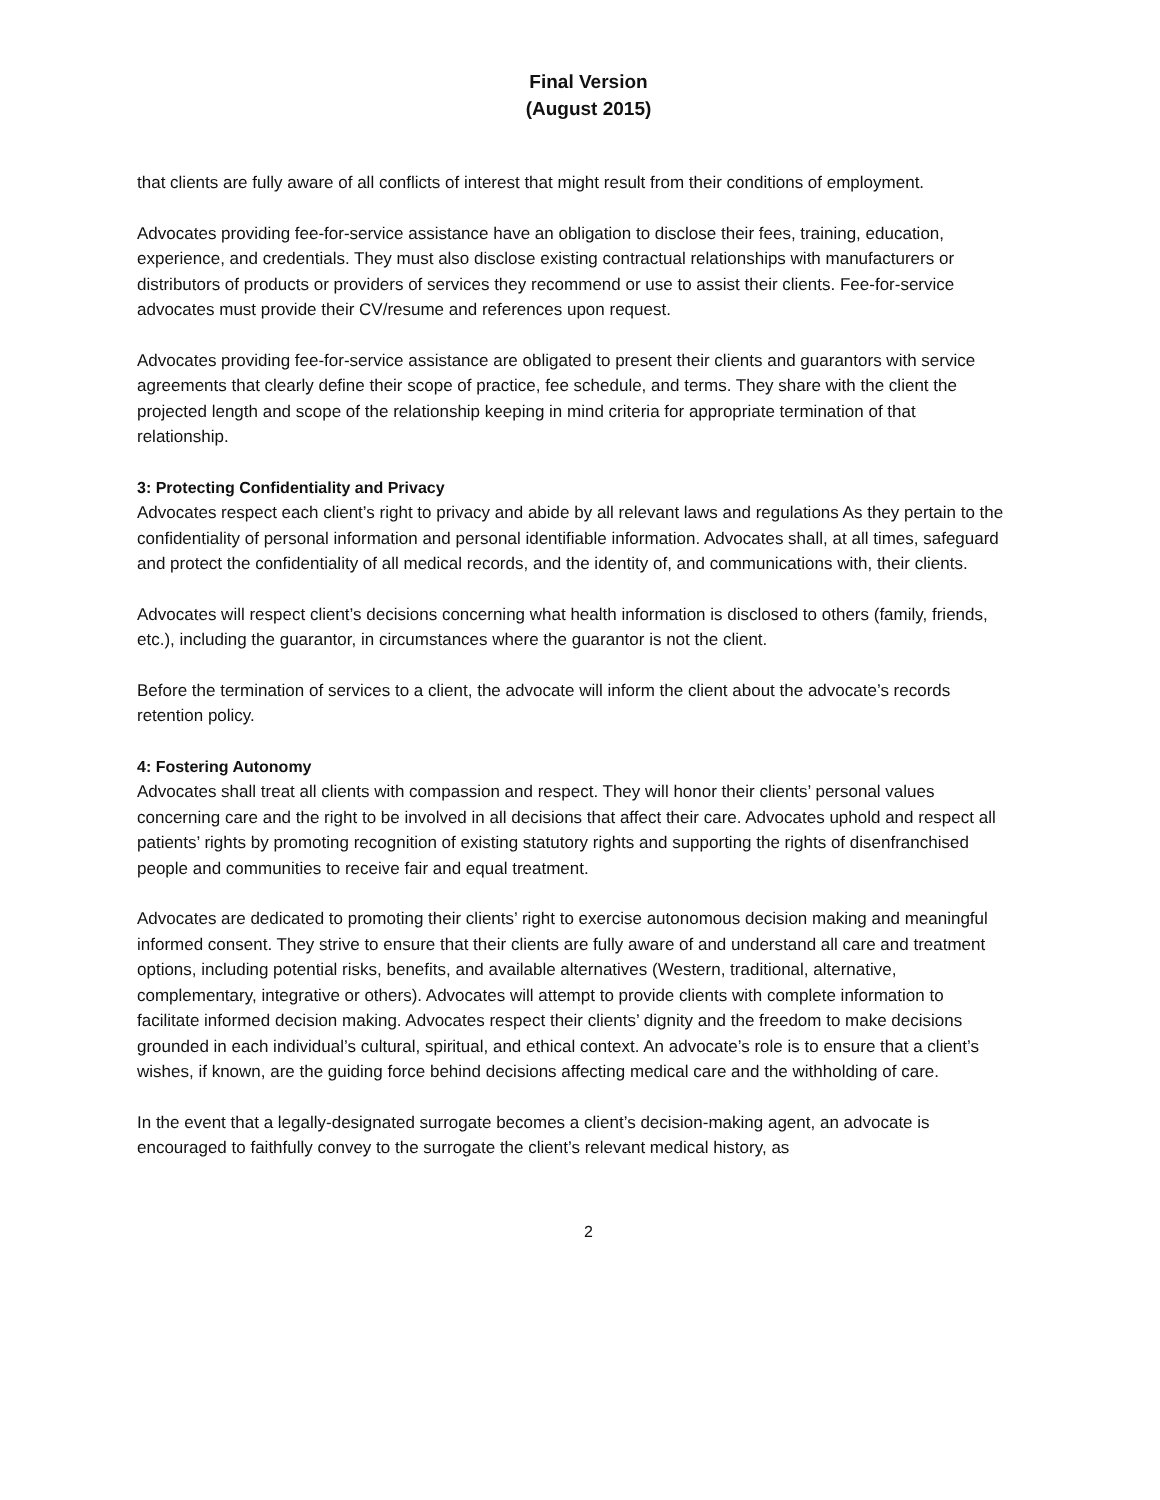Final Version
(August 2015)
that clients are fully aware of all conflicts of interest that might result from their conditions of employment.
Advocates providing fee-for-service assistance have an obligation to disclose their fees, training, education, experience, and credentials. They must also disclose existing contractual relationships with manufacturers or distributors of products or providers of services they recommend or use to assist their clients. Fee-for-service advocates must provide their CV/resume and references upon request.
Advocates providing fee-for-service assistance are obligated to present their clients and guarantors with service agreements that clearly define their scope of practice, fee schedule, and terms. They share with the client the projected length and scope of the relationship keeping in mind criteria for appropriate termination of that relationship.
3: Protecting Confidentiality and Privacy
Advocates respect each client’s right to privacy and abide by all relevant laws and regulations As they pertain to the confidentiality of personal information and personal identifiable information. Advocates shall, at all times, safeguard and protect the confidentiality of all medical records, and the identity of, and communications with, their clients.
Advocates will respect client’s decisions concerning what health information is disclosed to others (family, friends, etc.), including the guarantor, in circumstances where the guarantor is not the client.
Before the termination of services to a client, the advocate will inform the client about the advocate’s records retention policy.
4: Fostering Autonomy
Advocates shall treat all clients with compassion and respect. They will honor their clients’ personal values concerning care and the right to be involved in all decisions that affect their care. Advocates uphold and respect all patients’ rights by promoting recognition of existing statutory rights and supporting the rights of disenfranchised people and communities to receive fair and equal treatment.
Advocates are dedicated to promoting their clients’ right to exercise autonomous decision making and meaningful informed consent. They strive to ensure that their clients are fully aware of and understand all care and treatment options, including potential risks, benefits, and available alternatives (Western, traditional, alternative, complementary, integrative or others). Advocates will attempt to provide clients with complete information to facilitate informed decision making. Advocates respect their clients’ dignity and the freedom to make decisions grounded in each individual’s cultural, spiritual, and ethical context. An advocate’s role is to ensure that a client’s wishes, if known, are the guiding force behind decisions affecting medical care and the withholding of care.
In the event that a legally-designated surrogate becomes a client’s decision-making agent, an advocate is encouraged to faithfully convey to the surrogate the client’s relevant medical history, as
2